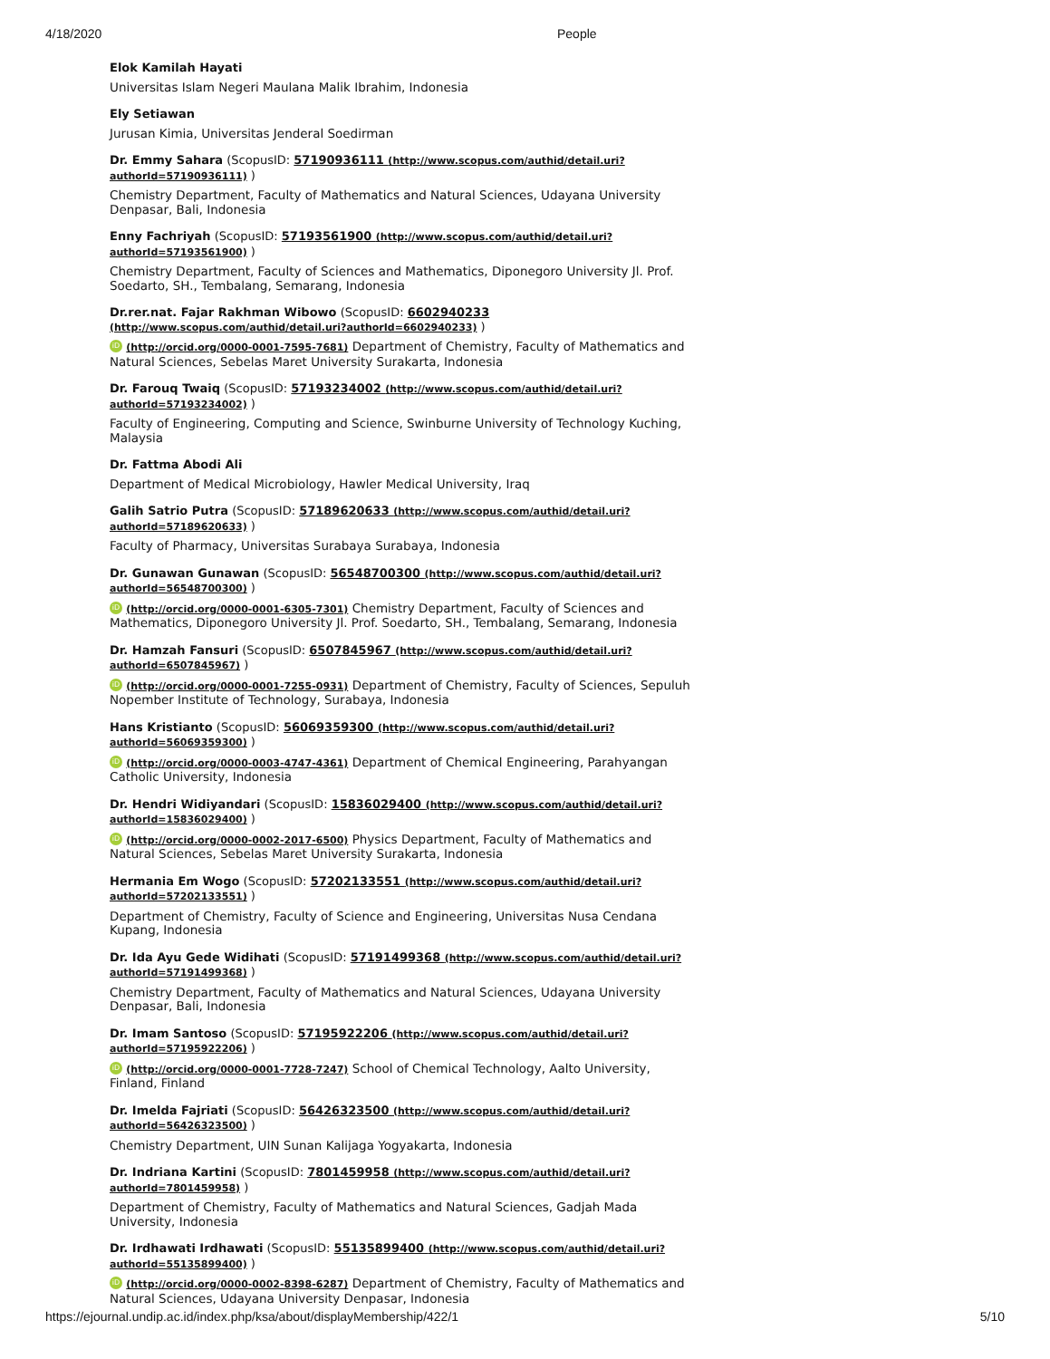4/18/2020 People
Elok Kamilah Hayati
Universitas Islam Negeri Maulana Malik Ibrahim, Indonesia
Ely Setiawan
Jurusan Kimia, Universitas Jenderal Soedirman
Dr. Emmy Sahara (ScopusID: 57190936111 (http://www.scopus.com/authid/detail.uri?authorId=57190936111) )
Chemistry Department, Faculty of Mathematics and Natural Sciences, Udayana University Denpasar, Bali, Indonesia
Enny Fachriyah (ScopusID: 57193561900 (http://www.scopus.com/authid/detail.uri?authorId=57193561900) )
Chemistry Department, Faculty of Sciences and Mathematics, Diponegoro University Jl. Prof. Soedarto, SH., Tembalang, Semarang, Indonesia
Dr.rer.nat. Fajar Rakhman Wibowo (ScopusID: 6602940233 (http://www.scopus.com/authid/detail.uri?authorId=6602940233) )
iD (http://orcid.org/0000-0001-7595-7681) Department of Chemistry, Faculty of Mathematics and Natural Sciences, Sebelas Maret University Surakarta, Indonesia
Dr. Farouq Twaiq (ScopusID: 57193234002 (http://www.scopus.com/authid/detail.uri?authorId=57193234002) )
Faculty of Engineering, Computing and Science, Swinburne University of Technology Kuching, Malaysia
Dr. Fattma Abodi Ali
Department of Medical Microbiology, Hawler Medical University, Iraq
Galih Satrio Putra (ScopusID: 57189620633 (http://www.scopus.com/authid/detail.uri?authorId=57189620633) )
Faculty of Pharmacy, Universitas Surabaya Surabaya, Indonesia
Dr. Gunawan Gunawan (ScopusID: 56548700300 (http://www.scopus.com/authid/detail.uri?authorId=56548700300) )
iD (http://orcid.org/0000-0001-6305-7301) Chemistry Department, Faculty of Sciences and Mathematics, Diponegoro University Jl. Prof. Soedarto, SH., Tembalang, Semarang, Indonesia
Dr. Hamzah Fansuri (ScopusID: 6507845967 (http://www.scopus.com/authid/detail.uri?authorId=6507845967) )
iD (http://orcid.org/0000-0001-7255-0931) Department of Chemistry, Faculty of Sciences, Sepuluh Nopember Institute of Technology, Surabaya, Indonesia
Hans Kristianto (ScopusID: 56069359300 (http://www.scopus.com/authid/detail.uri?authorId=56069359300) )
iD (http://orcid.org/0000-0003-4747-4361) Department of Chemical Engineering, Parahyangan Catholic University, Indonesia
Dr. Hendri Widiyandari (ScopusID: 15836029400 (http://www.scopus.com/authid/detail.uri?authorId=15836029400) )
iD (http://orcid.org/0000-0002-2017-6500) Physics Department, Faculty of Mathematics and Natural Sciences, Sebelas Maret University Surakarta, Indonesia
Hermania Em Wogo (ScopusID: 57202133551 (http://www.scopus.com/authid/detail.uri?authorId=57202133551) )
Department of Chemistry, Faculty of Science and Engineering, Universitas Nusa Cendana Kupang, Indonesia
Dr. Ida Ayu Gede Widihati (ScopusID: 57191499368 (http://www.scopus.com/authid/detail.uri?authorId=57191499368) )
Chemistry Department, Faculty of Mathematics and Natural Sciences, Udayana University Denpasar, Bali, Indonesia
Dr. Imam Santoso (ScopusID: 57195922206 (http://www.scopus.com/authid/detail.uri?authorId=57195922206) )
iD (http://orcid.org/0000-0001-7728-7247) School of Chemical Technology, Aalto University, Finland, Finland
Dr. Imelda Fajriati (ScopusID: 56426323500 (http://www.scopus.com/authid/detail.uri?authorId=56426323500) )
Chemistry Department, UIN Sunan Kalijaga Yogyakarta, Indonesia
Dr. Indriana Kartini (ScopusID: 7801459958 (http://www.scopus.com/authid/detail.uri?authorId=7801459958) )
Department of Chemistry, Faculty of Mathematics and Natural Sciences, Gadjah Mada University, Indonesia
Dr. Irdhawati Irdhawati (ScopusID: 55135899400 (http://www.scopus.com/authid/detail.uri?authorId=55135899400) )
iD (http://orcid.org/0000-0002-8398-6287) Department of Chemistry, Faculty of Mathematics and Natural Sciences, Udayana University Denpasar, Indonesia
https://ejournal.undip.ac.id/index.php/ksa/about/displayMembership/422/1 5/10